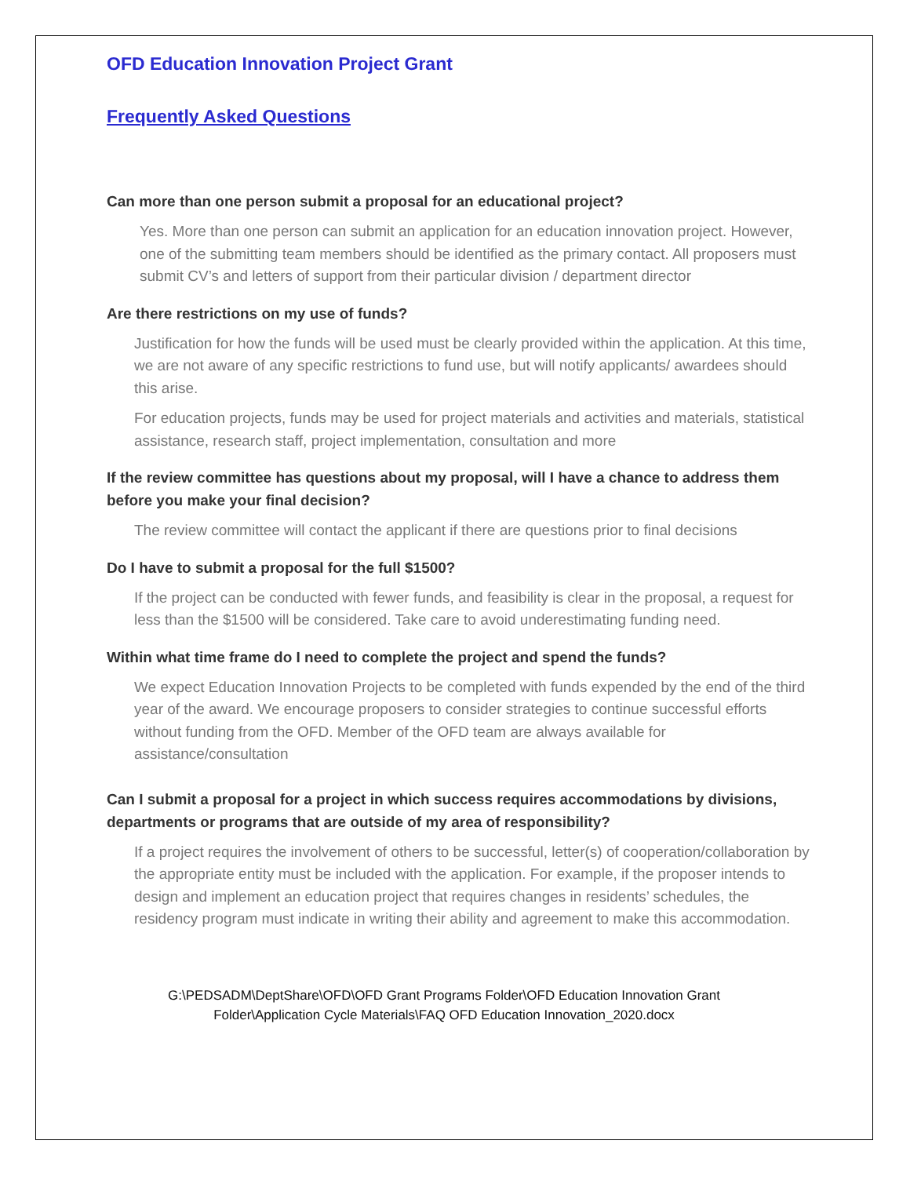OFD Education Innovation Project Grant
Frequently Asked Questions
Can more than one person submit a proposal for an educational project?
Yes. More than one person can submit an application for an education innovation project. However, one of the submitting team members should be identified as the primary contact. All proposers must submit CV’s and letters of support from their particular division / department director
Are there restrictions on my use of funds?
Justification for how the funds will be used must be clearly provided within the application. At this time, we are not aware of any specific restrictions to fund use, but will notify applicants/ awardees should this arise.
For education projects, funds may be used for project materials and activities and materials, statistical assistance, research staff, project implementation, consultation and more
If the review committee has questions about my proposal, will I have a chance to address them before you make your final decision?
The review committee will contact the applicant if there are questions prior to final decisions
Do I have to submit a proposal for the full $1500?
If the project can be conducted with fewer funds, and feasibility is clear in the proposal, a request for less than the $1500 will be considered. Take care to avoid underestimating funding need.
Within what time frame do I need to complete the project and spend the funds?
We expect Education Innovation Projects to be completed with funds expended by the end of the third year of the award. We encourage proposers to consider strategies to continue successful efforts without funding from the OFD. Member of the OFD team are always available for assistance/consultation
Can I submit a proposal for a project in which success requires accommodations by divisions, departments or programs that are outside of my area of responsibility?
If a project requires the involvement of others to be successful, letter(s) of cooperation/collaboration by the appropriate entity must be included with the application. For example, if the proposer intends to design and implement an education project that requires changes in residents’ schedules, the residency program must indicate in writing their ability and agreement to make this accommodation.
G:\PEDSADM\DeptShare\OFD\OFD Grant Programs Folder\OFD Education Innovation Grant
Folder\Application Cycle Materials\FAQ OFD Education Innovation_2020.docx